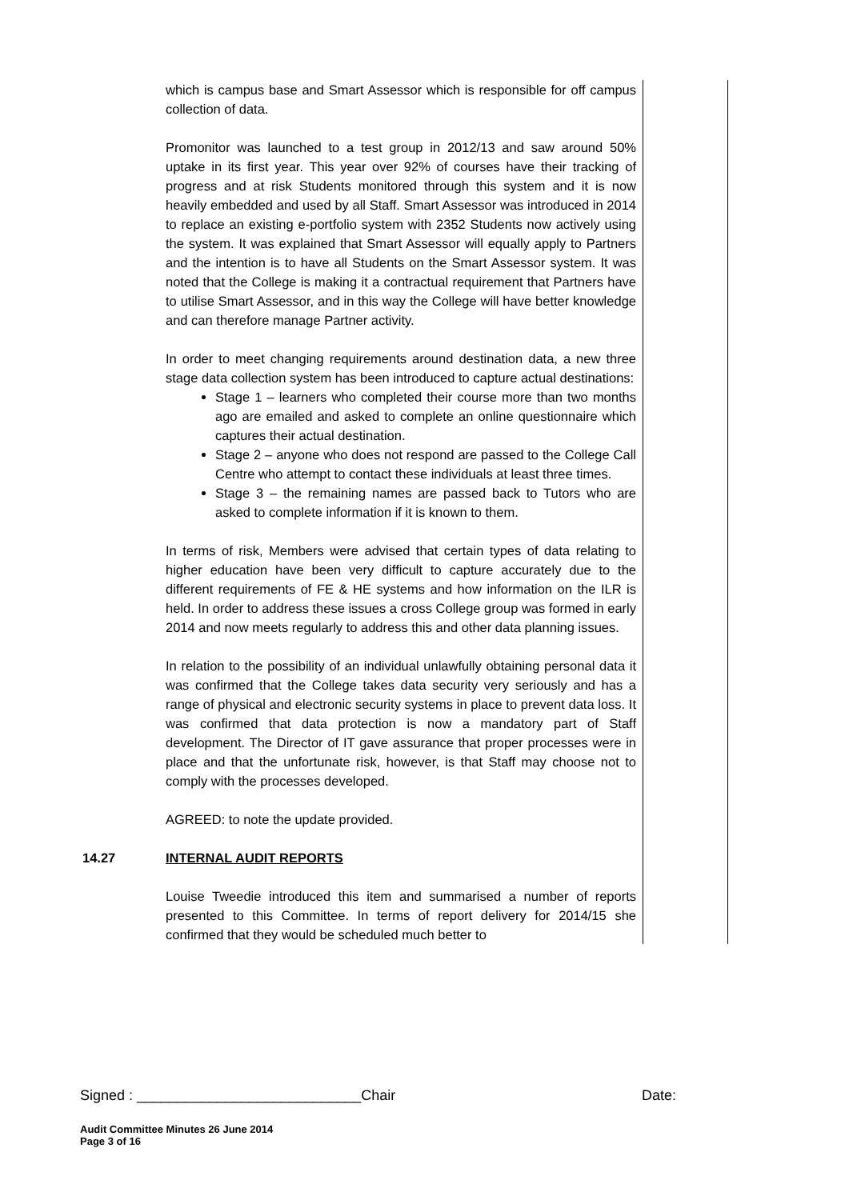| | which is campus base and Smart Assessor which is responsible for off campus collection of data. Promonitor was launched to a test group in 2012/13 and saw around 50% uptake in its first year. This year over 92% of courses have their tracking of progress and at risk Students monitored through this system and it is now heavily embedded and used by all Staff. Smart Assessor was introduced in 2014 to replace an existing e-portfolio system with 2352 Students now actively using the system. It was explained that Smart Assessor will equally apply to Partners and the intention is to have all Students on the Smart Assessor system. It was noted that the College is making it a contractual requirement that Partners have to utilise Smart Assessor, and in this way the College will have better knowledge and can therefore manage Partner activity. In order to meet changing requirements around destination data, a new three stage data collection system has been introduced to capture actual destinations: Stage 1 – learners who completed their course more than two months ago are emailed and asked to complete an online questionnaire which captures their actual destination. Stage 2 – anyone who does not respond are passed to the College Call Centre who attempt to contact these individuals at least three times. Stage 3 – the remaining names are passed back to Tutors who are asked to complete information if it is known to them. In terms of risk, Members were advised that certain types of data relating to higher education have been very difficult to capture accurately due to the different requirements of FE & HE systems and how information on the ILR is held. In order to address these issues a cross College group was formed in early 2014 and now meets regularly to address this and other data planning issues. In relation to the possibility of an individual unlawfully obtaining personal data it was confirmed that the College takes data security very seriously and has a range of physical and electronic security systems in place to prevent data loss. It was confirmed that data protection is now a mandatory part of Staff development. The Director of IT gave assurance that proper processes were in place and that the unfortunate risk, however, is that Staff may choose not to comply with the processes developed. AGREED: to note the update provided. | |
| 14.27 | INTERNAL AUDIT REPORTS Louise Tweedie introduced this item and summarised a number of reports presented to this Committee. In terms of report delivery for 2014/15 she confirmed that they would be scheduled much better to | |
Signed : ____________________________Chair Date:
Audit Committee Minutes 26 June 2014
Page 3 of 16